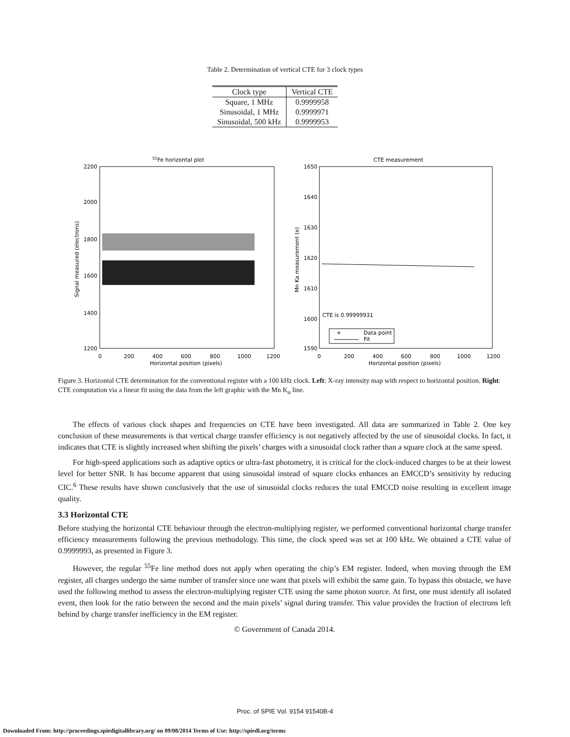Table 2. Determination of vertical CTE for 3 clock types
| Clock type | Vertical CTE |
| --- | --- |
| Square, 1 MHz | 0.9999958 |
| Sinusoidal, 1 MHz | 0.9999971 |
| Sinusoidal, 500 kHz | 0.9999953 |
55Fe horizontal plot
2200
2000
1800
1600
1400
1200
0
200
400
600
800
1000
1200
Horizontal position (pixels)
Signal measured (electrons)
CTE measurement
1650
1640
1630
1620
1610
1600
1590
CTE is 0.99999931
+
Data point
Fit
0
200
400
600
800
1000
1200
Horizontal position (pixels)
Mn Ka measurement (e)
Figure 3. Horizontal CTE determination for the conventional register with a 100 kHz clock. Left: X-ray intensity map with respect to horizontal position. Right: CTE computation via a linear fit using the data from the left graphic with the Mn K<sub>α</sub> line.
The effects of various clock shapes and frequencies on CTE have been investigated. All data are summarized in Table 2. One key conclusion of these measurements is that vertical charge transfer efficiency is not negatively affected by the use of sinusoidal clocks. In fact, it indicates that CTE is slightly increased when shifting the pixels’ charges with a sinusoidal clock rather than a square clock at the same speed.
For high-speed applications such as adaptive optics or ultra-fast photometry, it is critical for the clock-induced charges to be at their lowest level for better SNR. It has become apparent that using sinusoidal instead of square clocks enhances an EMCCD’s sensitivity by reducing CIC.<sup>6</sup> These results have shown conclusively that the use of sinusoidal clocks reduces the total EMCCD noise resulting in excellent image quality.
3.3 Horizontal CTE
Before studying the horizontal CTE behaviour through the electron-multiplying register, we performed conventional horizontal charge transfer efficiency measurements following the previous methodology. This time, the clock speed was set at 100 kHz. We obtained a CTE value of 0.9999993, as presented in Figure 3.
However, the regular <sup>55</sup>Fe line method does not apply when operating the chip’s EM register. Indeed, when moving through the EM register, all charges undergo the same number of transfer since one want that pixels will exhibit the same gain. To bypass this obstacle, we have used the following method to assess the electron-multiplying register CTE using the same photon source. At first, one must identify all isolated event, then look for the ratio between the second and the main pixels’ signal during transfer. This value provides the fraction of electrons left behind by charge transfer inefficiency in the EM register.
© Government of Canada 2014.
Proc. of SPIE Vol. 9154 91540B-4
Downloaded From: http://proceedings.spiedigitallibrary.org/ on 09/08/2014 Terms of Use: http://spiedl.org/terms